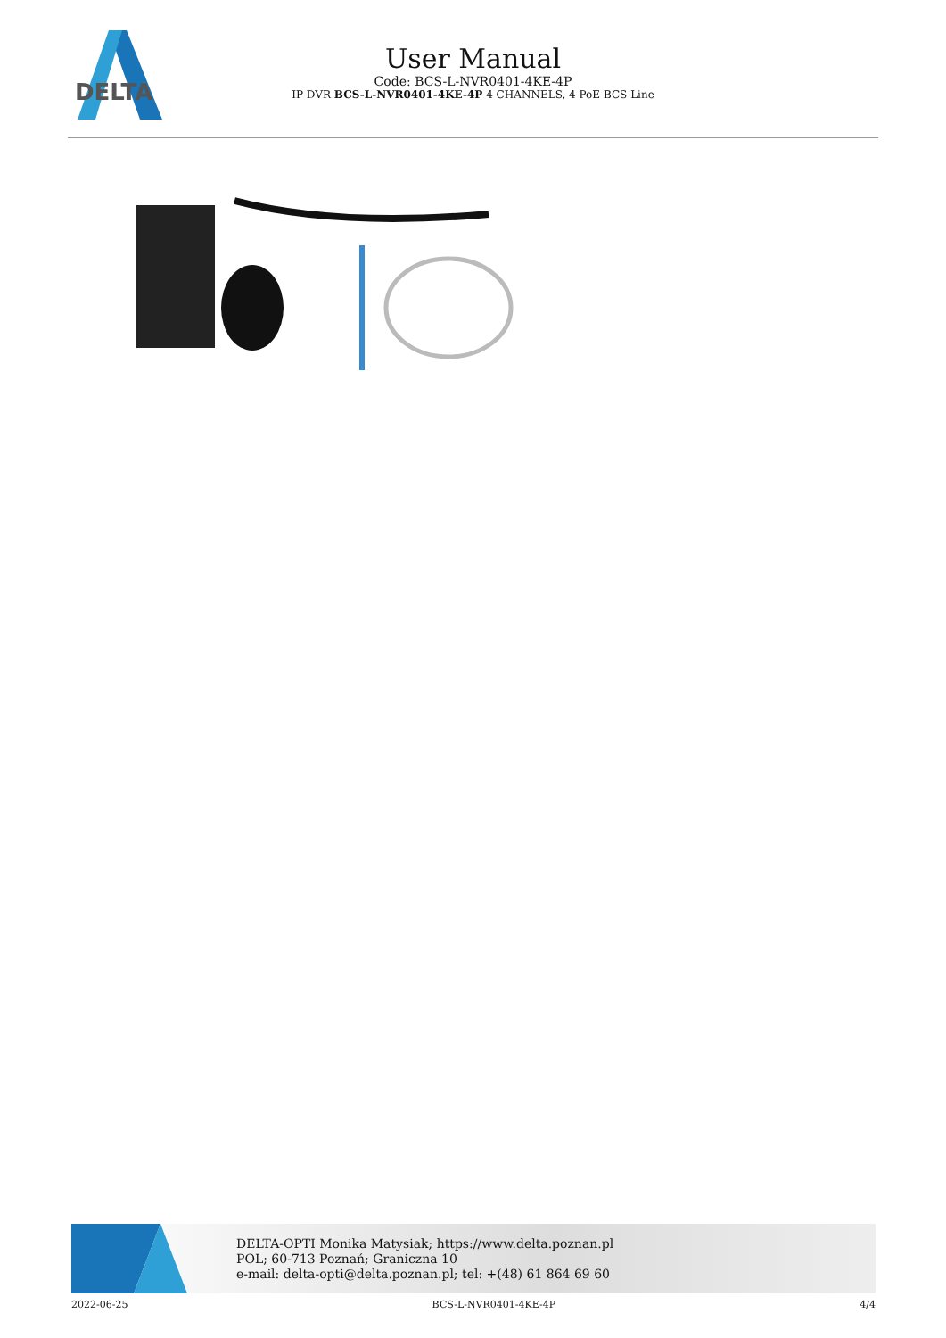DELTA
User Manual
Code: BCS-L-NVR0401-4KE-4P
IP DVR BCS-L-NVR0401-4KE-4P 4 CHANNELS, 4 PoE BCS Line
DELTA-OPTI Monika Matysiak; https://www.delta.poznan.pl
POL; 60-713 Poznań; Graniczna 10
e-mail: delta-opti@delta.poznan.pl; tel: +(48) 61 864 69 60
2022-06-25 BCS-L-NVR0401-4KE-4P 4/4